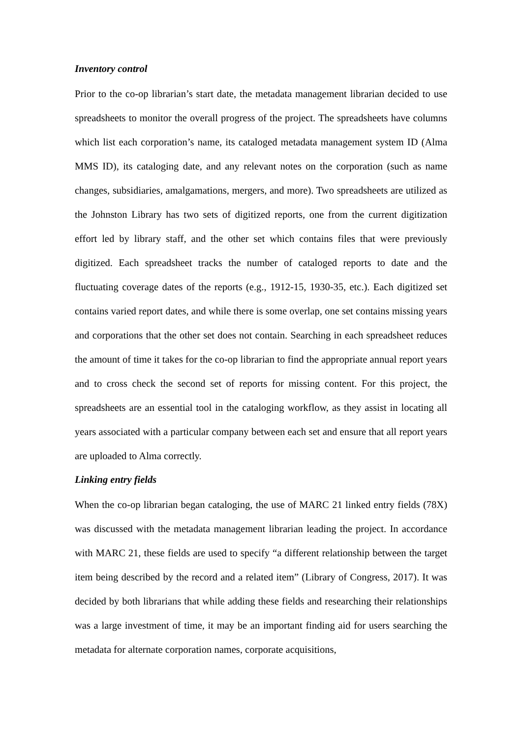Inventory control
Prior to the co-op librarian’s start date, the metadata management librarian decided to use spreadsheets to monitor the overall progress of the project. The spreadsheets have columns which list each corporation’s name, its cataloged metadata management system ID (Alma MMS ID), its cataloging date, and any relevant notes on the corporation (such as name changes, subsidiaries, amalgamations, mergers, and more). Two spreadsheets are utilized as the Johnston Library has two sets of digitized reports, one from the current digitization effort led by library staff, and the other set which contains files that were previously digitized. Each spreadsheet tracks the number of cataloged reports to date and the fluctuating coverage dates of the reports (e.g., 1912-15, 1930-35, etc.). Each digitized set contains varied report dates, and while there is some overlap, one set contains missing years and corporations that the other set does not contain. Searching in each spreadsheet reduces the amount of time it takes for the co-op librarian to find the appropriate annual report years and to cross check the second set of reports for missing content. For this project, the spreadsheets are an essential tool in the cataloging workflow, as they assist in locating all years associated with a particular company between each set and ensure that all report years are uploaded to Alma correctly.
Linking entry fields
When the co-op librarian began cataloging, the use of MARC 21 linked entry fields (78X) was discussed with the metadata management librarian leading the project. In accordance with MARC 21, these fields are used to specify “a different relationship between the target item being described by the record and a related item” (Library of Congress, 2017). It was decided by both librarians that while adding these fields and researching their relationships was a large investment of time, it may be an important finding aid for users searching the metadata for alternate corporation names, corporate acquisitions,